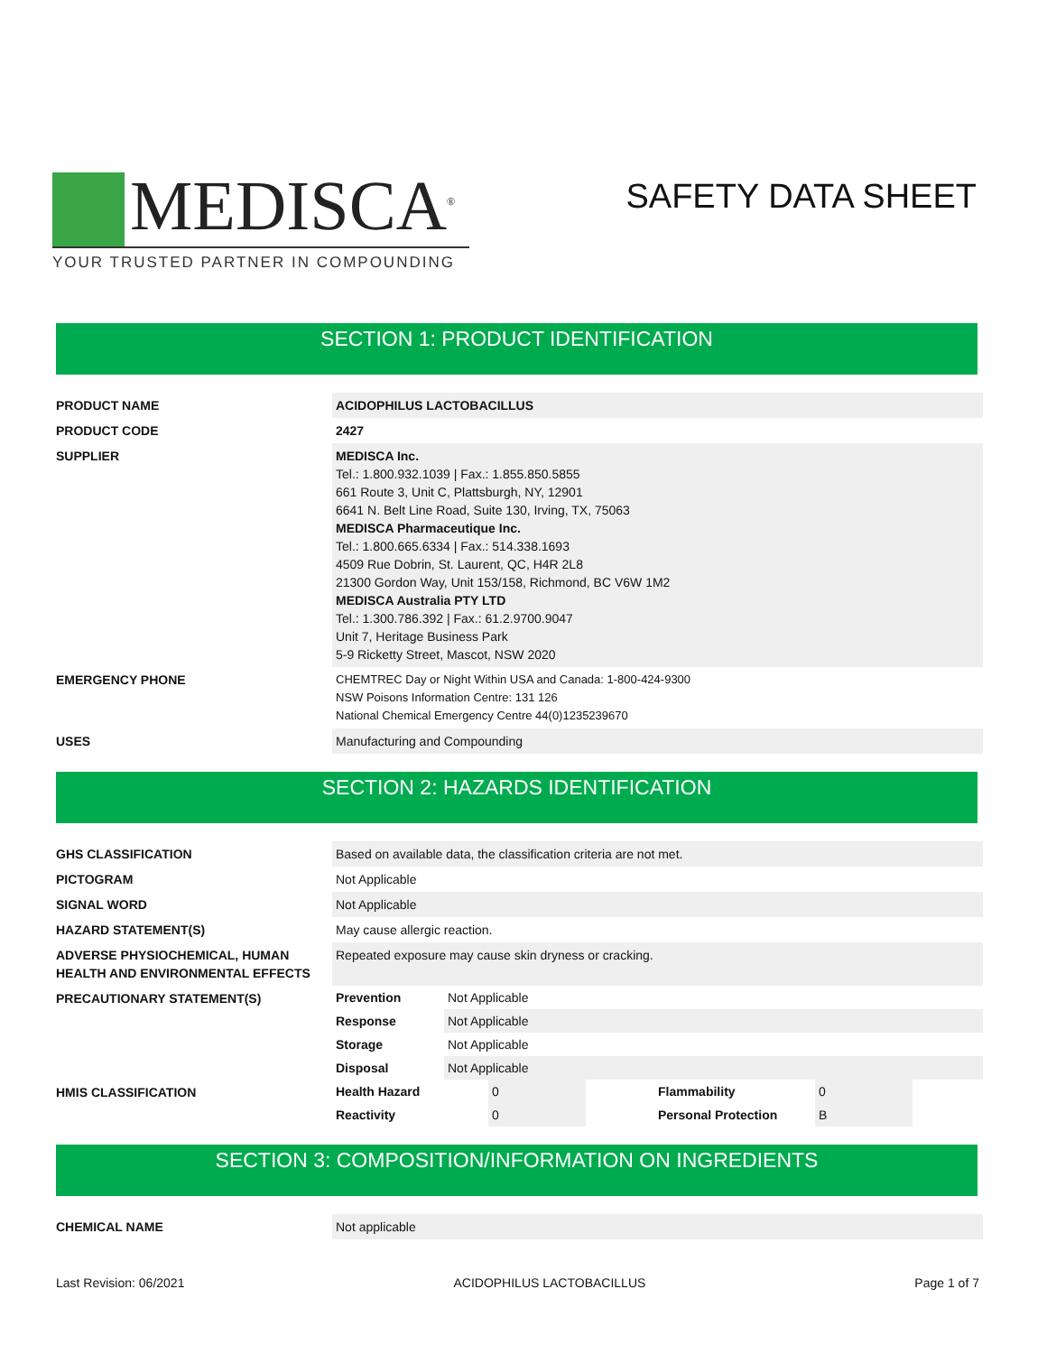MEDISCA<sup>®</sup>
YOUR TRUSTED PARTNER IN COMPOUNDING
SAFETY DATA SHEET
SECTION 1: PRODUCT IDENTIFICATION
| PRODUCT NAME | ACIDOPHILUS LACTOBACILLUS |
| PRODUCT CODE | 2427 |
| SUPPLIER | MEDISCA Inc. Tel.: 1.800.932.1039 / Fax.: 1.855.850.5855 661 Route 3, Unit C, Plattsburgh, NY, 12901 6641 N. Belt Line Road, Suite 130, Irving, TX, 75063 MEDISCA Pharmaceutique Inc. Tel.: 1.800.665.6334 / Fax.: 514.338.1693 4509 Rue Dobrin, St. Laurent, QC, H4R 2L8 21300 Gordon Way, Unit 153/158, Richmond, BC V6W 1M2 MEDISCA Australia PTY LTD Tel.: 1.300.786.392 / Fax.: 61.2.9700.9047 Unit 7, Heritage Business Park 5-9 Ricketty Street, Mascot, NSW 2020 |
| EMERGENCY PHONE | CHEMTREC Day or Night Within USA and Canada: 1-800-424-9300 NSW Poisons Information Centre: 131 126 National Chemical Emergency Centre 44(0)1235239670 |
| USES | Manufacturing and Compounding |
SECTION 2: HAZARDS IDENTIFICATION
| GHS CLASSIFICATION | Based on available data, the classification criteria are not met. |
| PICTOGRAM | Not Applicable |
| SIGNAL WORD | Not Applicable |
| HAZARD STATEMENT(S) | May cause allergic reaction. |
| ADVERSE PHYSIOCHEMICAL, HUMAN HEALTH AND ENVIRONMENTAL EFFECTS | Repeated exposure may cause skin dryness or cracking. |
| PRECAUTIONARY STATEMENT(S) | / Prevention / Not Applicable / / Response / Not Applicable / / Storage / Not Applicable / / Disposal / Not Applicable / |
| HMIS CLASSIFICATION | / Health Hazard / 0 / Flammability / 0 / / / Reactivity / 0 / Personal Protection / B / / |
SECTION 3: COMPOSITION/INFORMATION ON INGREDIENTS
| CHEMICAL NAME | Not applicable |
Last Revision: 06/2021 ACIDOPHILUS LACTOBACILLUS Page 1 of 7